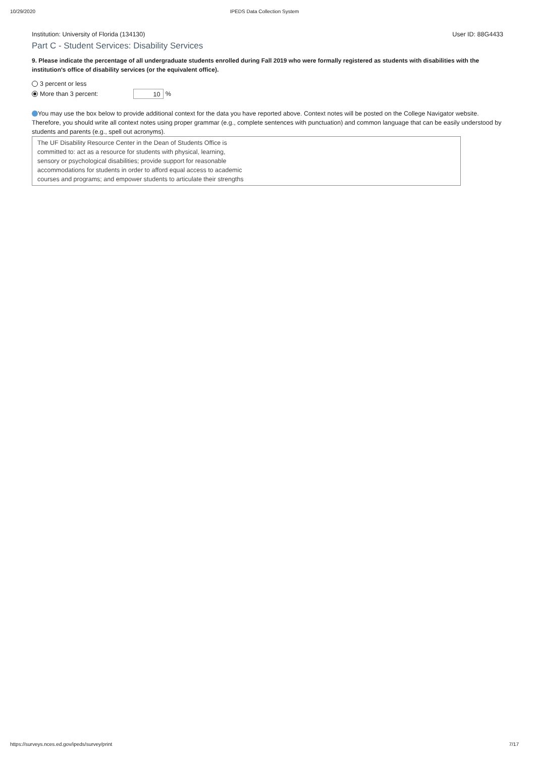10/29/2020 IPEDS Data Collection System
Institution: University of Florida (134130) User ID: 88G4433
Part C - Student Services: Disability Services
9. Please indicate the percentage of all undergraduate students enrolled during Fall 2019 who were formally registered as students with disabilities with the institution's office of disability services (or the equivalent office).
3 percent or less
More than 3 percent: 10 %
You may use the box below to provide additional context for the data you have reported above. Context notes will be posted on the College Navigator website. Therefore, you should write all context notes using proper grammar (e.g., complete sentences with punctuation) and common language that can be easily understood by students and parents (e.g., spell out acronyms).
The UF Disability Resource Center in the Dean of Students Office is
committed to: act as a resource for students with physical, learning,
sensory or psychological disabilities; provide support for reasonable
accommodations for students in order to afford equal access to academic
courses and programs; and empower students to articulate their strengths
https://surveys.nces.ed.gov/ipeds/survey/print 7/17